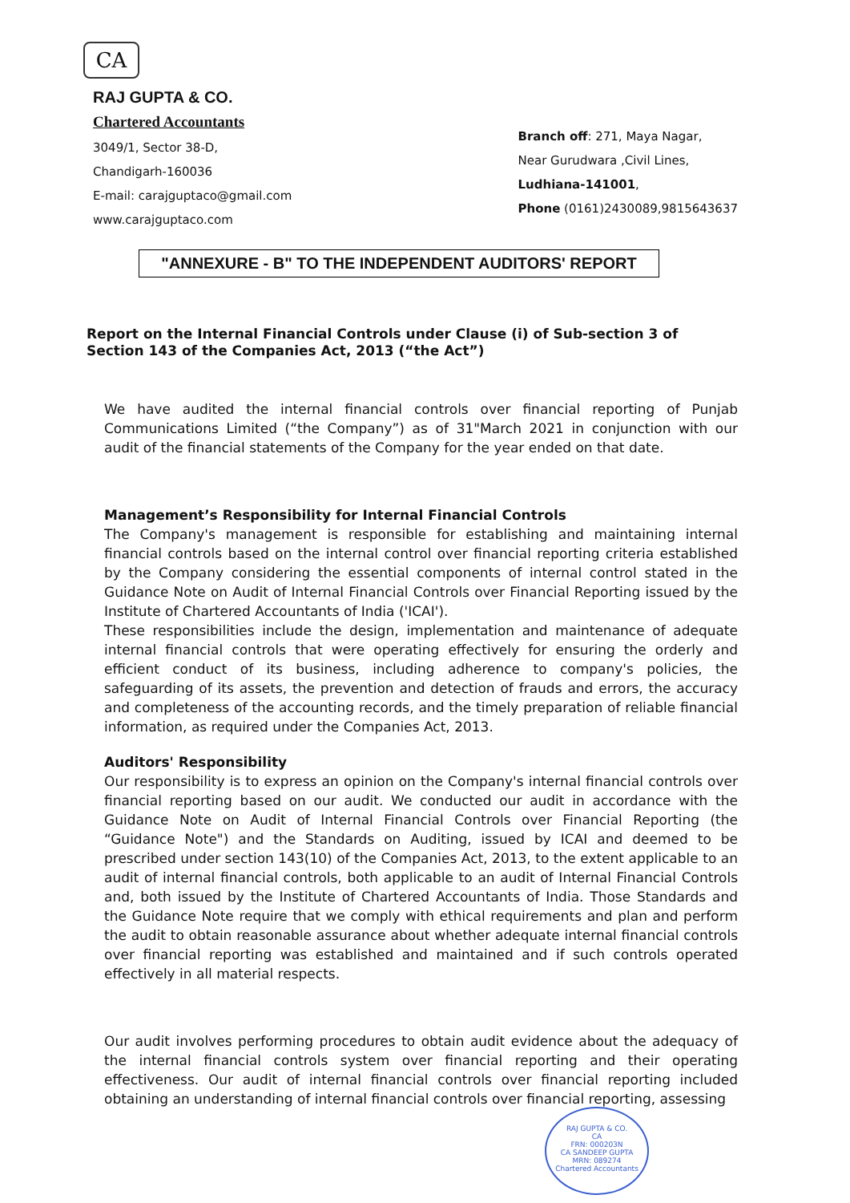CA
RAJ GUPTA & CO.
Chartered Accountants
3049/1, Sector 38-D,
Chandigarh-160036
E-mail: carajguptaco@gmail.com
www.carajguptaco.com
Branch off: 271, Maya Nagar,
Near Gurudwara ,Civil Lines,
Ludhiana-141001,
Phone (0161)2430089,9815643637
"ANNEXURE - B" TO THE INDEPENDENT AUDITORS' REPORT
Report on the Internal Financial Controls under Clause (i) of Sub-section 3 of Section 143 of the Companies Act, 2013 (“the Act”)
We have audited the internal financial controls over financial reporting of Punjab Communications Limited (“the Company”) as of 31"March 2021 in conjunction with our audit of the financial statements of the Company for the year ended on that date.
Management’s Responsibility for Internal Financial Controls
The Company's management is responsible for establishing and maintaining internal financial controls based on the internal control over financial reporting criteria established by the Company considering the essential components of internal control stated in the Guidance Note on Audit of Internal Financial Controls over Financial Reporting issued by the Institute of Chartered Accountants of India ('ICAI').
These responsibilities include the design, implementation and maintenance of adequate internal financial controls that were operating effectively for ensuring the orderly and efficient conduct of its business, including adherence to company's policies, the safeguarding of its assets, the prevention and detection of frauds and errors, the accuracy and completeness of the accounting records, and the timely preparation of reliable financial information, as required under the Companies Act, 2013.
Auditors' Responsibility
Our responsibility is to express an opinion on the Company's internal financial controls over financial reporting based on our audit. We conducted our audit in accordance with the Guidance Note on Audit of Internal Financial Controls over Financial Reporting (the “Guidance Note") and the Standards on Auditing, issued by ICAI and deemed to be prescribed under section 143(10) of the Companies Act, 2013, to the extent applicable to an audit of internal financial controls, both applicable to an audit of Internal Financial Controls and, both issued by the Institute of Chartered Accountants of India. Those Standards and the Guidance Note require that we comply with ethical requirements and plan and perform the audit to obtain reasonable assurance about whether adequate internal financial controls over financial reporting was established and maintained and if such controls operated effectively in all material respects.
Our audit involves performing procedures to obtain audit evidence about the adequacy of the internal financial controls system over financial reporting and their operating effectiveness. Our audit of internal financial controls over financial reporting included obtaining an understanding of internal financial controls over financial reporting, assessing
RAJ GUPTA & CO.
CA
FRN: 000203N
CA SANDEEP GUPTA
MRN: 089274
Chartered Accountants